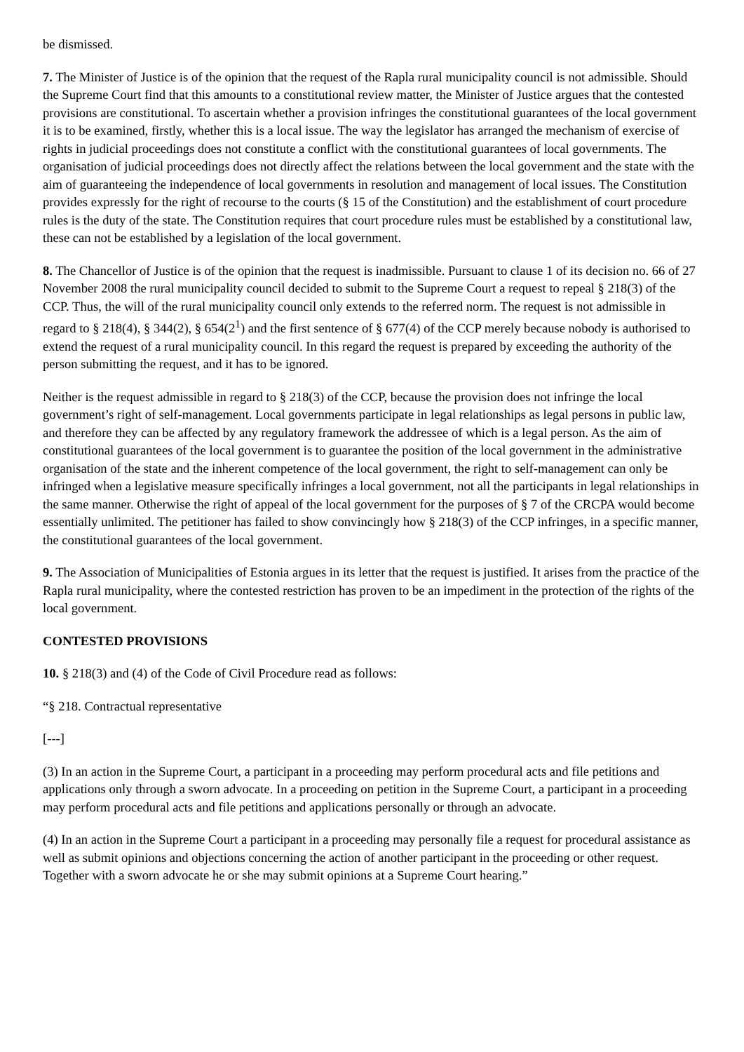be dismissed.
7. The Minister of Justice is of the opinion that the request of the Rapla rural municipality council is not admissible. Should the Supreme Court find that this amounts to a constitutional review matter, the Minister of Justice argues that the contested provisions are constitutional. To ascertain whether a provision infringes the constitutional guarantees of the local government it is to be examined, firstly, whether this is a local issue. The way the legislator has arranged the mechanism of exercise of rights in judicial proceedings does not constitute a conflict with the constitutional guarantees of local governments. The organisation of judicial proceedings does not directly affect the relations between the local government and the state with the aim of guaranteeing the independence of local governments in resolution and management of local issues. The Constitution provides expressly for the right of recourse to the courts (§ 15 of the Constitution) and the establishment of court procedure rules is the duty of the state. The Constitution requires that court procedure rules must be established by a constitutional law, these can not be established by a legislation of the local government.
8. The Chancellor of Justice is of the opinion that the request is inadmissible. Pursuant to clause 1 of its decision no. 66 of 27 November 2008 the rural municipality council decided to submit to the Supreme Court a request to repeal § 218(3) of the CCP. Thus, the will of the rural municipality council only extends to the referred norm. The request is not admissible in regard to § 218(4), § 344(2), § 654(2<sup>1</sup>) and the first sentence of § 677(4) of the CCP merely because nobody is authorised to extend the request of a rural municipality council. In this regard the request is prepared by exceeding the authority of the person submitting the request, and it has to be ignored.
Neither is the request admissible in regard to § 218(3) of the CCP, because the provision does not infringe the local government’s right of self-management. Local governments participate in legal relationships as legal persons in public law, and therefore they can be affected by any regulatory framework the addressee of which is a legal person. As the aim of constitutional guarantees of the local government is to guarantee the position of the local government in the administrative organisation of the state and the inherent competence of the local government, the right to self-management can only be infringed when a legislative measure specifically infringes a local government, not all the participants in legal relationships in the same manner. Otherwise the right of appeal of the local government for the purposes of § 7 of the CRCPA would become essentially unlimited. The petitioner has failed to show convincingly how § 218(3) of the CCP infringes, in a specific manner, the constitutional guarantees of the local government.
9. The Association of Municipalities of Estonia argues in its letter that the request is justified. It arises from the practice of the Rapla rural municipality, where the contested restriction has proven to be an impediment in the protection of the rights of the local government.
CONTESTED PROVISIONS
10. § 218(3) and (4) of the Code of Civil Procedure read as follows:
“§ 218. Contractual representative
[---]
(3) In an action in the Supreme Court, a participant in a proceeding may perform procedural acts and file petitions and applications only through a sworn advocate. In a proceeding on petition in the Supreme Court, a participant in a proceeding may perform procedural acts and file petitions and applications personally or through an advocate.
(4) In an action in the Supreme Court a participant in a proceeding may personally file a request for procedural assistance as well as submit opinions and objections concerning the action of another participant in the proceeding or other request. Together with a sworn advocate he or she may submit opinions at a Supreme Court hearing.”